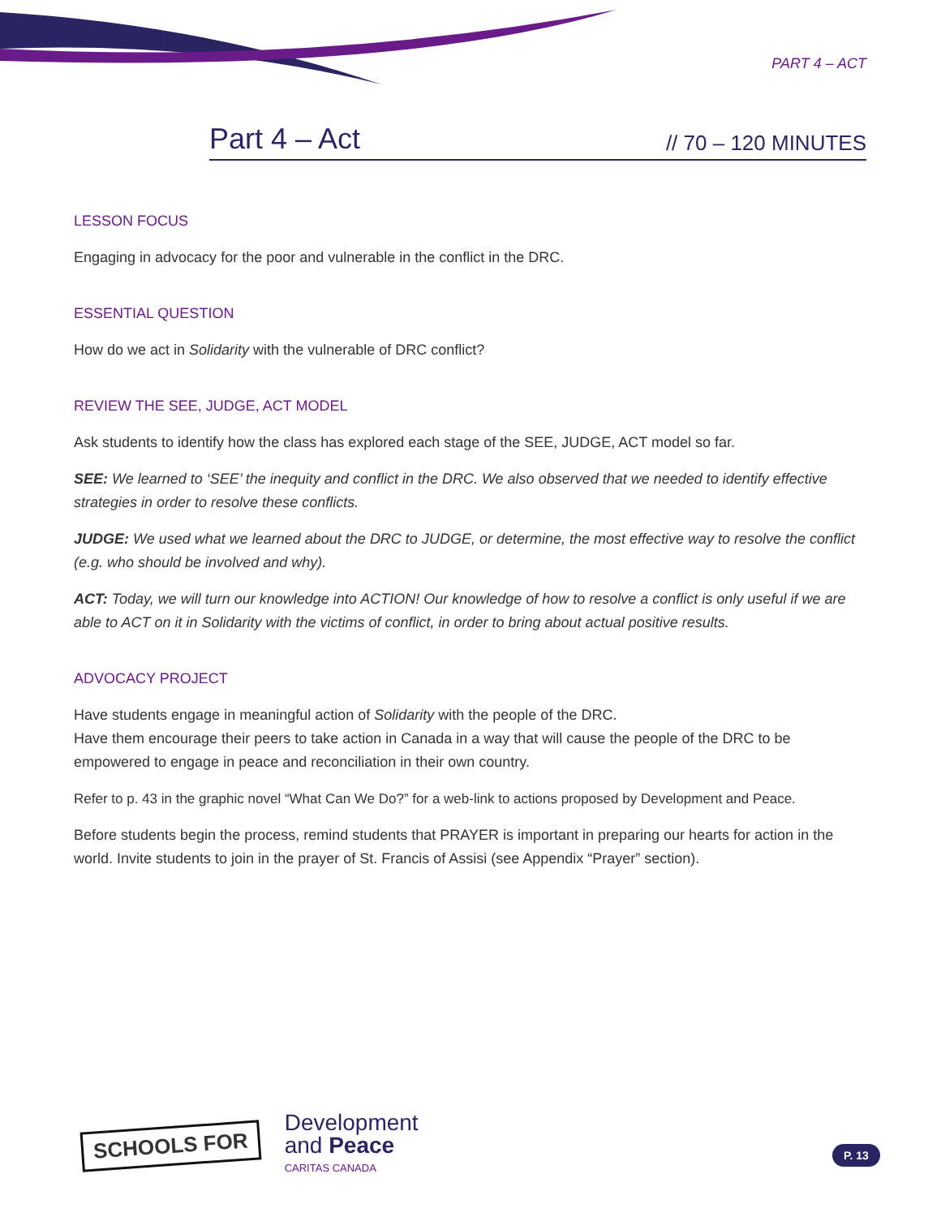PART 4 – ACT
Part 4 – Act // 70 – 120 MINUTES
LESSON FOCUS
Engaging in advocacy for the poor and vulnerable in the conflict in the DRC.
ESSENTIAL QUESTION
How do we act in Solidarity with the vulnerable of DRC conflict?
REVIEW THE SEE, JUDGE, ACT MODEL
Ask students to identify how the class has explored each stage of the SEE, JUDGE, ACT model so far.
SEE: We learned to ‘SEE’ the inequity and conflict in the DRC. We also observed that we needed to identify effective strategies in order to resolve these conflicts.
JUDGE: We used what we learned about the DRC to JUDGE, or determine, the most effective way to resolve the conflict (e.g. who should be involved and why).
ACT: Today, we will turn our knowledge into ACTION! Our knowledge of how to resolve a conflict is only useful if we are able to ACT on it in Solidarity with the victims of conflict, in order to bring about actual positive results.
ADVOCACY PROJECT
Have students engage in meaningful action of Solidarity with the people of the DRC.
Have them encourage their peers to take action in Canada in a way that will cause the people of the DRC to be empowered to engage in peace and reconciliation in their own country.
Refer to p. 43 in the graphic novel “What Can We Do?” for a web-link to actions proposed by Development and Peace.
Before students begin the process, remind students that PRAYER is important in preparing our hearts for action in the world. Invite students to join in the prayer of St. Francis of Assisi (see Appendix “Prayer” section).
SCHOOLS FOR
Development
and Peace
CARITAS CANADA
P. 13